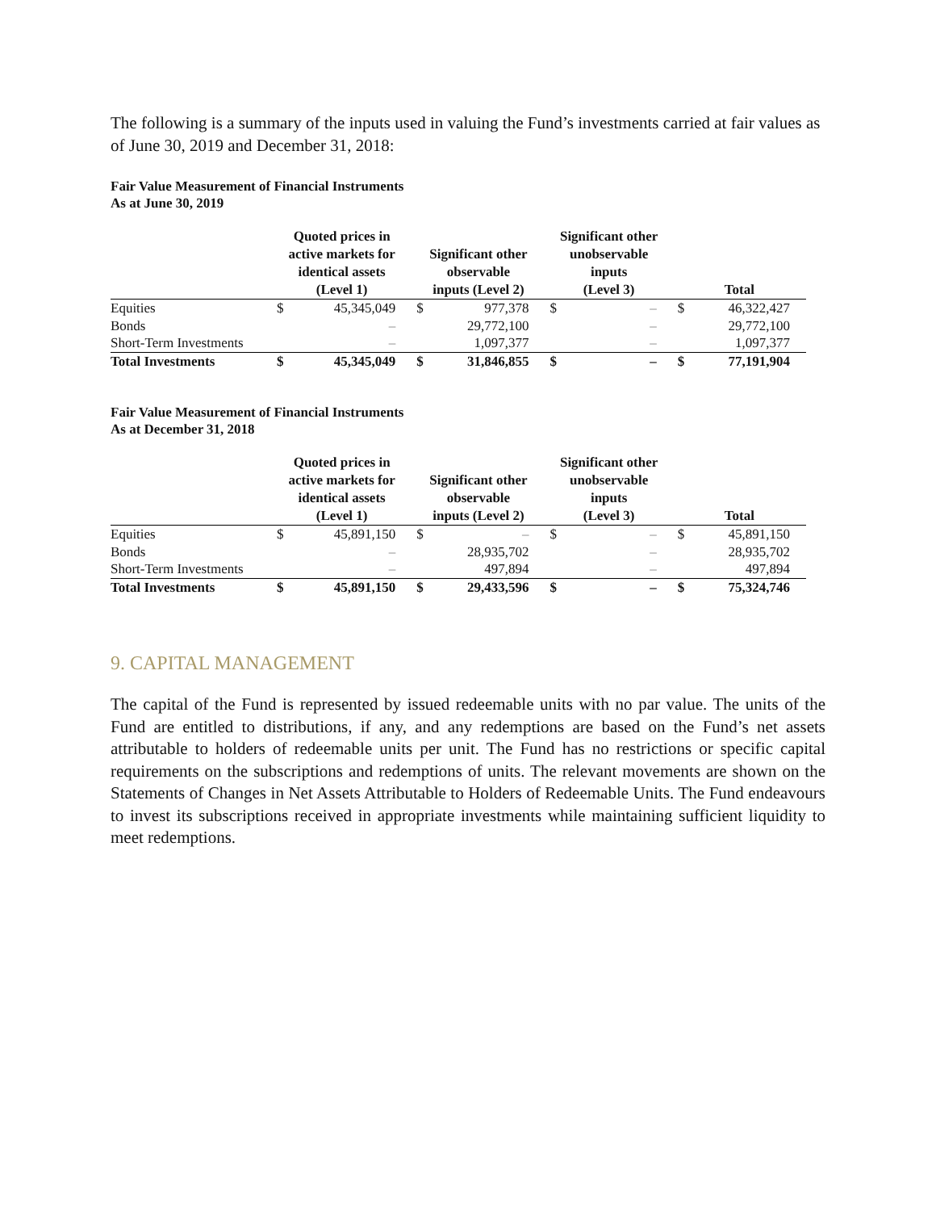The following is a summary of the inputs used in valuing the Fund’s investments carried at fair values as of June 30, 2019 and December 31, 2018:
Fair Value Measurement of Financial Instruments
As at June 30, 2019
| | Quoted prices in active markets for identical assets (Level 1) | | Significant other observable inputs (Level 2) | | Significant other unobservable inputs (Level 3) | | Total | |
| --- | --- | --- | --- | --- | --- | --- | --- | --- |
| Equities | $ | 45,345,049 | $ | 977,378 | $ | – | $ | 46,322,427 |
| Bonds | | – | | 29,772,100 | | – | | 29,772,100 |
| Short-Term Investments | | – | | 1,097,377 | | – | | 1,097,377 |
| Total Investments | $ | 45,345,049 | $ | 31,846,855 | $ | – | $ | 77,191,904 |
Fair Value Measurement of Financial Instruments
As at December 31, 2018
| | Quoted prices in active markets for identical assets (Level 1) | | Significant other observable inputs (Level 2) | | Significant other unobservable inputs (Level 3) | | Total | |
| --- | --- | --- | --- | --- | --- | --- | --- | --- |
| Equities | $ | 45,891,150 | $ | – | $ | – | $ | 45,891,150 |
| Bonds | | – | | 28,935,702 | | – | | 28,935,702 |
| Short-Term Investments | | – | | 497,894 | | – | | 497,894 |
| Total Investments | $ | 45,891,150 | $ | 29,433,596 | $ | – | $ | 75,324,746 |
9. CAPITAL MANAGEMENT
The capital of the Fund is represented by issued redeemable units with no par value. The units of the Fund are entitled to distributions, if any, and any redemptions are based on the Fund’s net assets attributable to holders of redeemable units per unit. The Fund has no restrictions or specific capital requirements on the subscriptions and redemptions of units. The relevant movements are shown on the Statements of Changes in Net Assets Attributable to Holders of Redeemable Units. The Fund endeavours to invest its subscriptions received in appropriate investments while maintaining sufficient liquidity to meet redemptions.